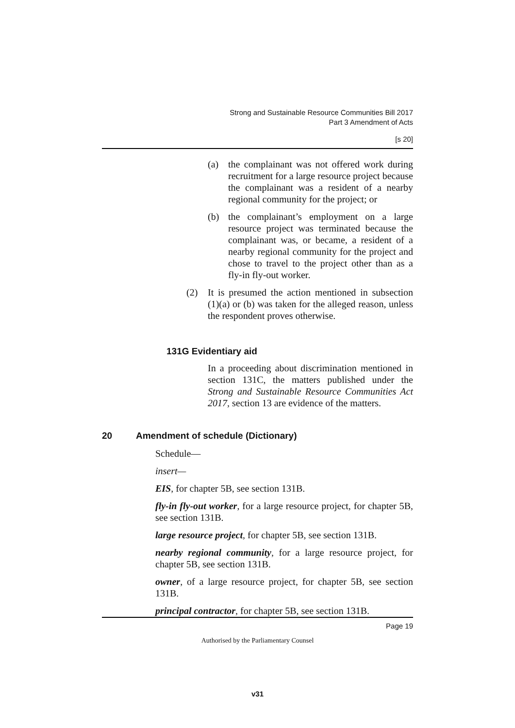Strong and Sustainable Resource Communities Bill 2017
Part 3 Amendment of Acts
[s 20]
(a) the complainant was not offered work during recruitment for a large resource project because the complainant was a resident of a nearby regional community for the project; or
(b) the complainant’s employment on a large resource project was terminated because the complainant was, or became, a resident of a nearby regional community for the project and chose to travel to the project other than as a fly-in fly-out worker.
(2) It is presumed the action mentioned in subsection (1)(a) or (b) was taken for the alleged reason, unless the respondent proves otherwise.
131G Evidentiary aid
In a proceeding about discrimination mentioned in section 131C, the matters published under the Strong and Sustainable Resource Communities Act 2017, section 13 are evidence of the matters.
20 Amendment of schedule (Dictionary)
Schedule—
insert—
EIS, for chapter 5B, see section 131B.
fly-in fly-out worker, for a large resource project, for chapter 5B, see section 131B.
large resource project, for chapter 5B, see section 131B.
nearby regional community, for a large resource project, for chapter 5B, see section 131B.
owner, of a large resource project, for chapter 5B, see section 131B.
principal contractor, for chapter 5B, see section 131B.
Page 19
Authorised by the Parliamentary Counsel
v31